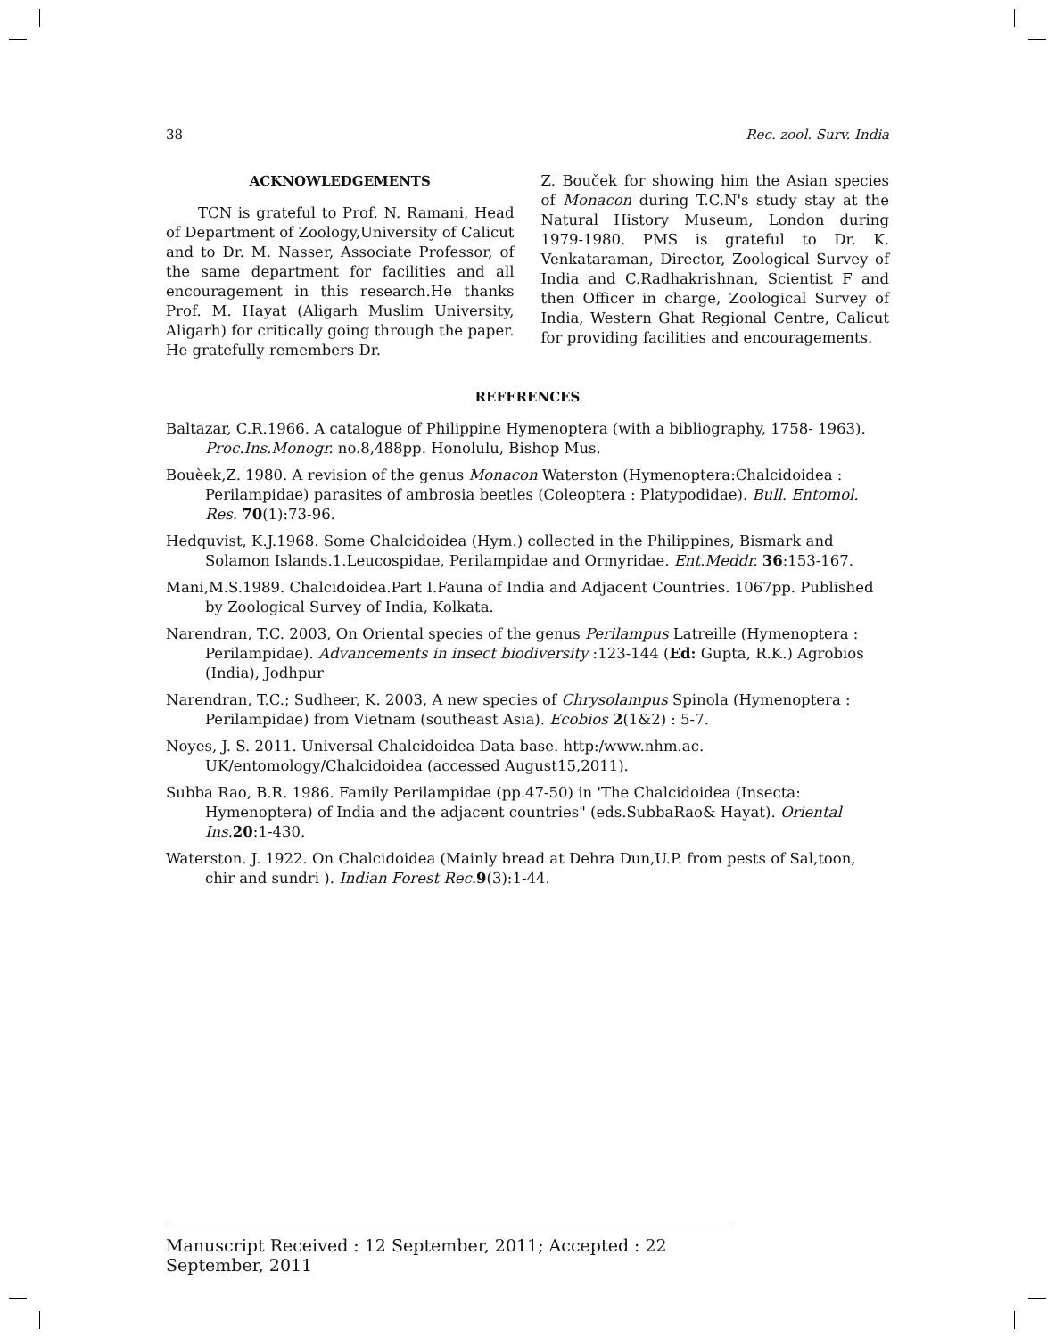38 Rec. zool. Surv. India
ACKNOWLEDGEMENTS
TCN is grateful to Prof. N. Ramani, Head of Department of Zoology,University of Calicut and to Dr. M. Nasser, Associate Professor, of the same department for facilities and all encouragement in this research.He thanks Prof. M. Hayat (Aligarh Muslim University, Aligarh) for critically going through the paper. He gratefully remembers Dr.
Z. Bouček for showing him the Asian species of Monacon during T.C.N's study stay at the Natural History Museum, London during 1979-1980. PMS is grateful to Dr. K. Venkataraman, Director, Zoological Survey of India and C.Radhakrishnan, Scientist F and then Officer in charge, Zoological Survey of India, Western Ghat Regional Centre, Calicut for providing facilities and encouragements.
REFERENCES
Baltazar, C.R.1966. A catalogue of Philippine Hymenoptera (with a bibliography, 1758- 1963). Proc.Ins.Monogr. no.8,488pp. Honolulu, Bishop Mus.
Bouèek,Z. 1980. A revision of the genus Monacon Waterston (Hymenoptera:Chalcidoidea : Perilampidae) parasites of ambrosia beetles (Coleoptera : Platypodidae). Bull. Entomol. Res. 70(1):73-96.
Hedquvist, K.J.1968. Some Chalcidoidea (Hym.) collected in the Philippines, Bismark and Solamon Islands.1.Leucospidae, Perilampidae and Ormyridae. Ent.Meddr. 36:153-167.
Mani,M.S.1989. Chalcidoidea.Part I.Fauna of India and Adjacent Countries. 1067pp. Published by Zoological Survey of India, Kolkata.
Narendran, T.C. 2003, On Oriental species of the genus Perilampus Latreille (Hymenoptera : Perilampidae). Advancements in insect biodiversity :123-144 (Ed: Gupta, R.K.) Agrobios (India), Jodhpur
Narendran, T.C.; Sudheer, K. 2003, A new species of Chrysolampus Spinola (Hymenoptera : Perilampidae) from Vietnam (southeast Asia). Ecobios 2(1&2) : 5-7.
Noyes, J. S. 2011. Universal Chalcidoidea Data base. http:/www.nhm.ac. UK/entomology/Chalcidoidea (accessed August15,2011).
Subba Rao, B.R. 1986. Family Perilampidae (pp.47-50) in 'The Chalcidoidea (Insecta: Hymenoptera) of India and the adjacent countries" (eds.SubbaRao& Hayat). Oriental Ins. 20:1-430.
Waterston. J. 1922. On Chalcidoidea (Mainly bread at Dehra Dun,U.P. from pests of Sal,toon, chir and sundri ). Indian Forest Rec. 9(3):1-44.
Manuscript Received : 12 September, 2011; Accepted : 22 September, 2011